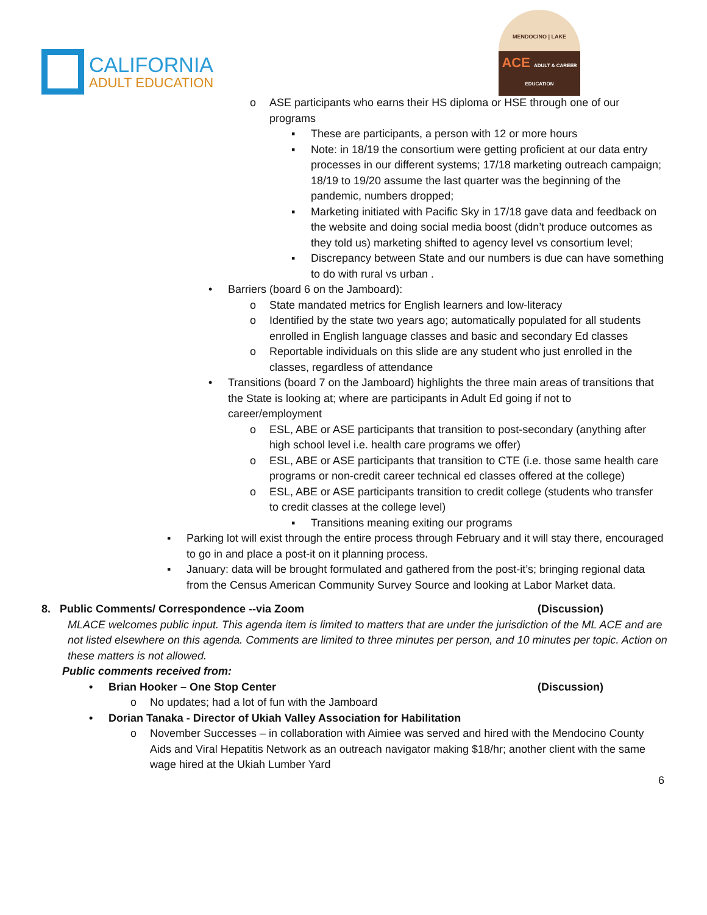CALIFORNIA
ADULT EDUCATION
MENDOCINO | LAKE
ACE ADULT & CAREER EDUCATION
o ASE participants who earns their HS diploma or HSE through one of our programs
▪ These are participants, a person with 12 or more hours
▪ Note: in 18/19 the consortium were getting proficient at our data entry processes in our different systems; 17/18 marketing outreach campaign; 18/19 to 19/20 assume the last quarter was the beginning of the pandemic, numbers dropped;
▪ Marketing initiated with Pacific Sky in 17/18 gave data and feedback on the website and doing social media boost (didn’t produce outcomes as they told us) marketing shifted to agency level vs consortium level;
▪ Discrepancy between State and our numbers is due can have something to do with rural vs urban .
• Barriers (board 6 on the Jamboard):
o State mandated metrics for English learners and low-literacy
o Identified by the state two years ago; automatically populated for all students enrolled in English language classes and basic and secondary Ed classes
o Reportable individuals on this slide are any student who just enrolled in the classes, regardless of attendance
• Transitions (board 7 on the Jamboard) highlights the three main areas of transitions that the State is looking at; where are participants in Adult Ed going if not to career/employment
o ESL, ABE or ASE participants that transition to post-secondary (anything after high school level i.e. health care programs we offer)
o ESL, ABE or ASE participants that transition to CTE (i.e. those same health care programs or non-credit career technical ed classes offered at the college)
o ESL, ABE or ASE participants transition to credit college (students who transfer to credit classes at the college level)
▪ Transitions meaning exiting our programs
▪ Parking lot will exist through the entire process through February and it will stay there, encouraged to go in and place a post-it on it planning process.
▪ January: data will be brought formulated and gathered from the post-it’s; bringing regional data from the Census American Community Survey Source and looking at Labor Market data.
8. Public Comments/ Correspondence --via Zoom (Discussion)
MLACE welcomes public input. This agenda item is limited to matters that are under the jurisdiction of the ML ACE and are not listed elsewhere on this agenda. Comments are limited to three minutes per person, and 10 minutes per topic. Action on these matters is not allowed.
Public comments received from:
• Brian Hooker – One Stop Center (Discussion)
o No updates; had a lot of fun with the Jamboard
• Dorian Tanaka - Director of Ukiah Valley Association for Habilitation
o November Successes – in collaboration with Aimiee was served and hired with the Mendocino County Aids and Viral Hepatitis Network as an outreach navigator making $18/hr; another client with the same wage hired at the Ukiah Lumber Yard
6